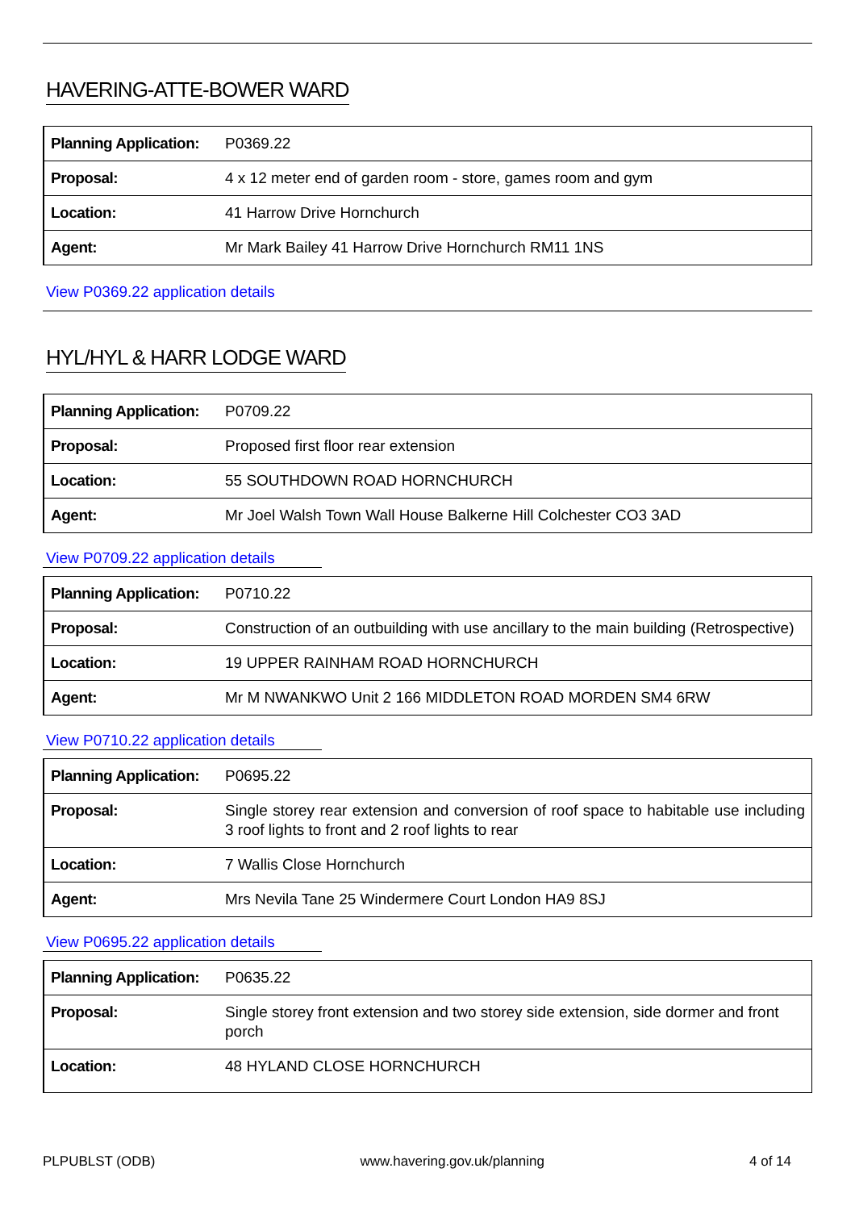HAVERING-ATTE-BOWER WARD
| Planning Application: | P0369.22 |
| Proposal: | 4 x 12 meter end of garden room - store, games room and gym |
| Location: | 41 Harrow Drive Hornchurch |
| Agent: | Mr Mark Bailey 41 Harrow Drive Hornchurch RM11 1NS |
View P0369.22 application details
HYL/HYL & HARR LODGE WARD
| Planning Application: | P0709.22 |
| Proposal: | Proposed first floor rear extension |
| Location: | 55 SOUTHDOWN ROAD HORNCHURCH |
| Agent: | Mr Joel Walsh Town Wall House Balkerne Hill Colchester CO3 3AD |
View P0709.22 application details
| Planning Application: | P0710.22 |
| Proposal: | Construction of an outbuilding with use ancillary to the main building (Retrospective) |
| Location: | 19 UPPER RAINHAM ROAD HORNCHURCH |
| Agent: | Mr M NWANKWO Unit 2 166 MIDDLETON ROAD MORDEN SM4 6RW |
View P0710.22 application details
| Planning Application: | P0695.22 |
| Proposal: | Single storey rear extension and conversion of roof space to habitable use including 3 roof lights to front and 2 roof lights to rear |
| Location: | 7 Wallis Close Hornchurch |
| Agent: | Mrs Nevila Tane 25 Windermere Court London HA9 8SJ |
View P0695.22 application details
| Planning Application: | P0635.22 |
| Proposal: | Single storey front extension and two storey side extension, side dormer and front porch |
| Location: | 48 HYLAND CLOSE HORNCHURCH |
PLPUBLST (ODB) www.havering.gov.uk/planning 4 of 14